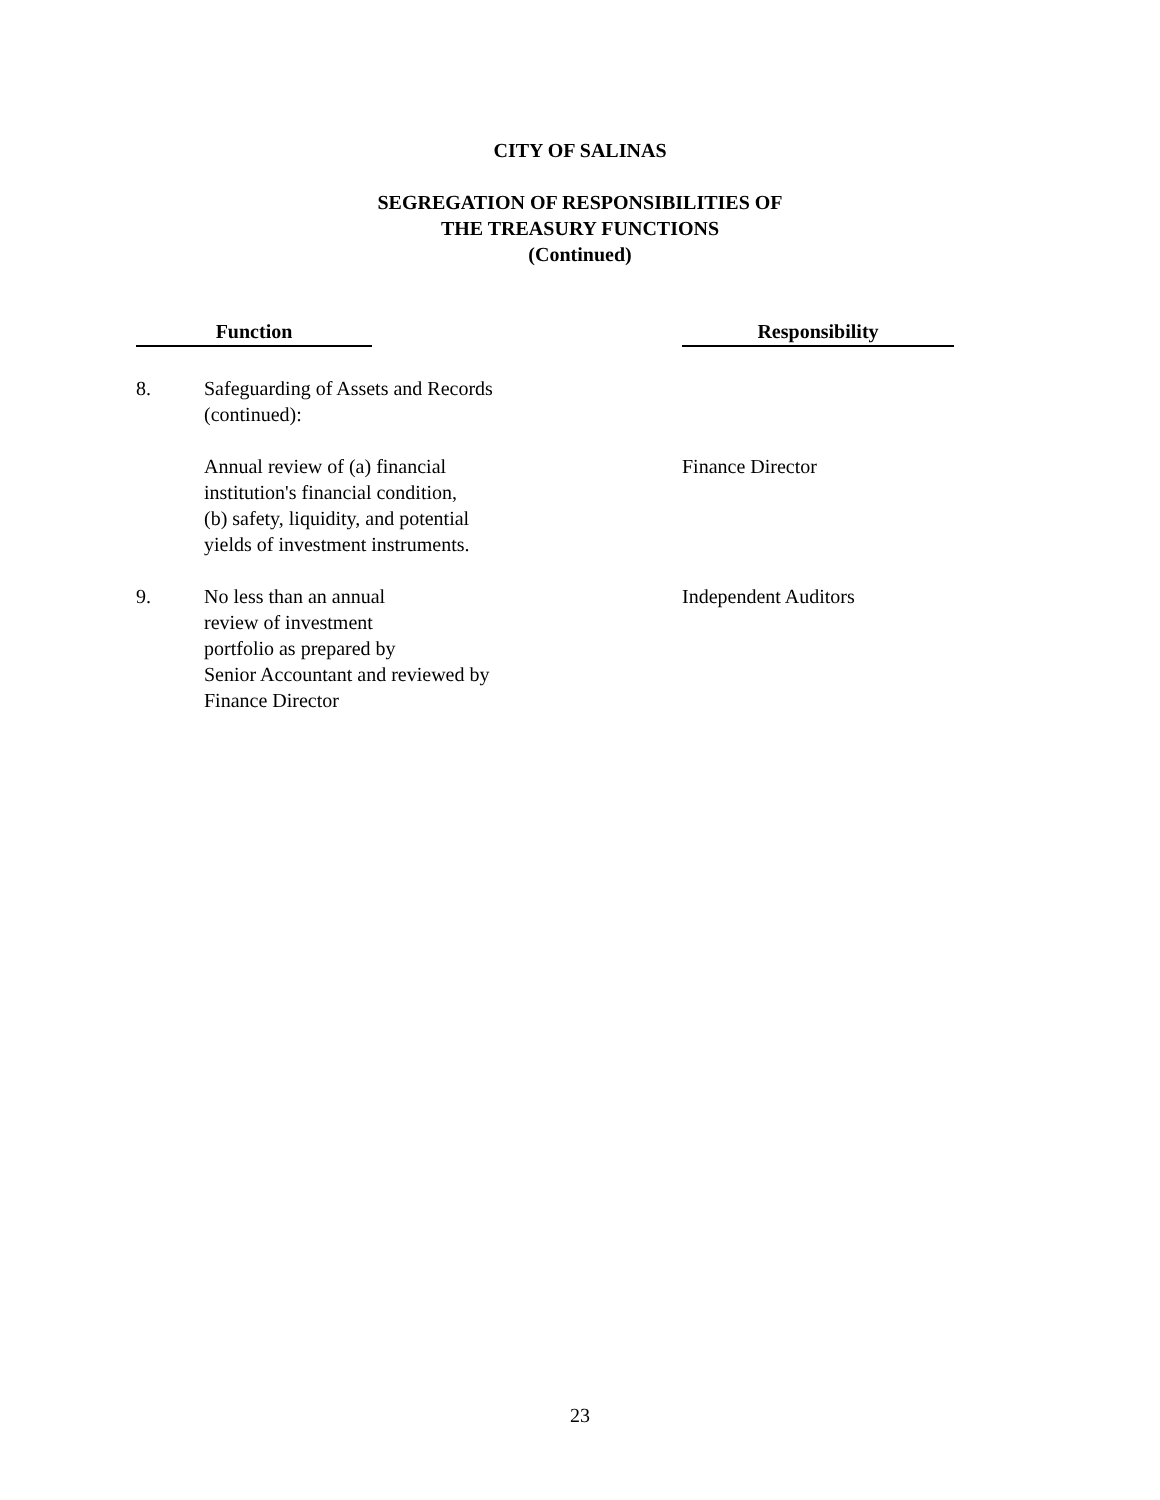CITY OF SALINAS
SEGREGATION OF RESPONSIBILITIES OF
THE TREASURY FUNCTIONS
(Continued)
| Function | | | Responsibility |
| --- | --- | --- | --- |
| 8. | Safeguarding of Assets and Records (continued): | | |
| | Annual review of (a) financial institution's financial condition, (b) safety, liquidity, and potential yields of investment instruments. | | Finance Director |
| 9. | No less than an annual review of investment portfolio as prepared by Senior Accountant and reviewed by Finance Director | | Independent Auditors |
23